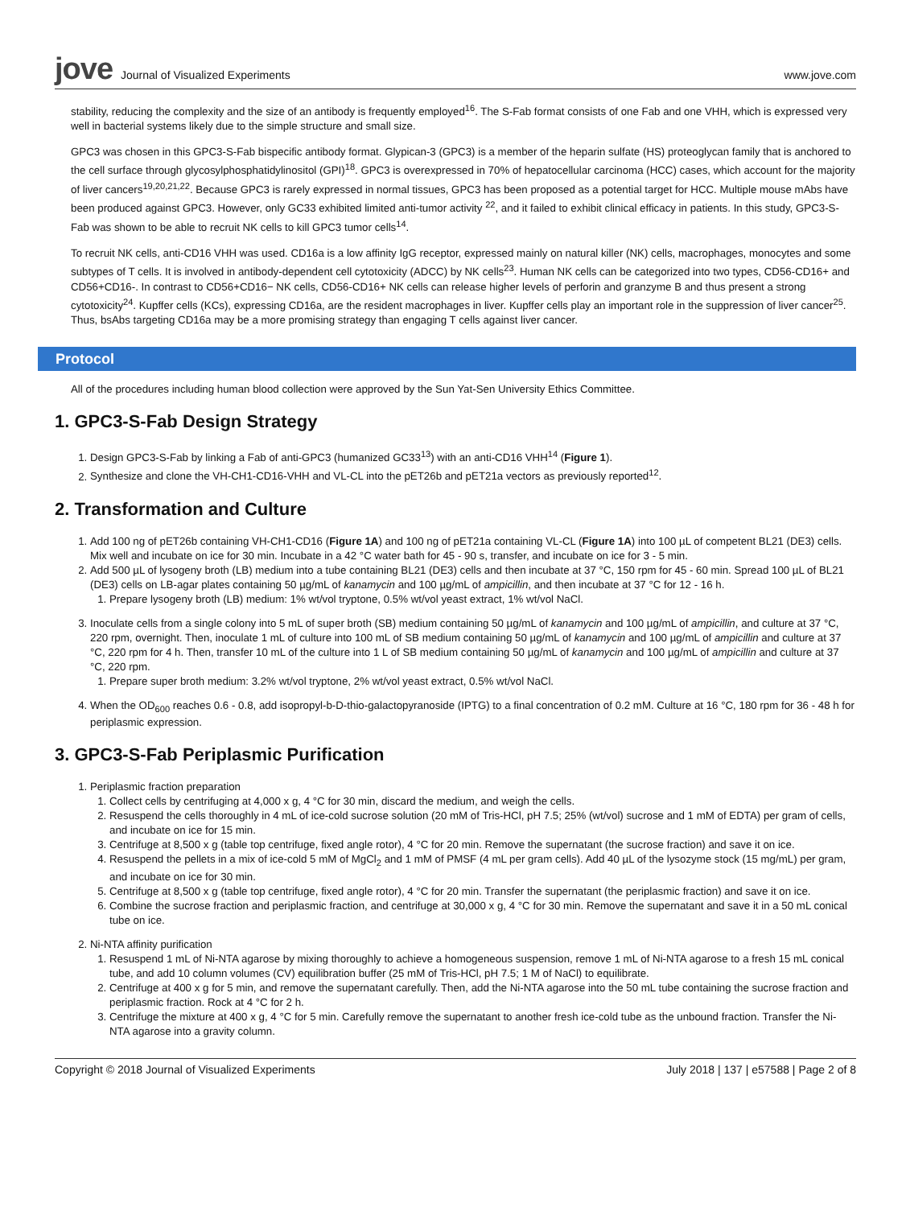jove Journal of Visualized Experiments
www.jove.com
stability, reducing the complexity and the size of an antibody is frequently employed<sup>16</sup>. The S-Fab format consists of one Fab and one VHH, which is expressed very well in bacterial systems likely due to the simple structure and small size.
GPC3 was chosen in this GPC3-S-Fab bispecific antibody format. Glypican-3 (GPC3) is a member of the heparin sulfate (HS) proteoglycan family that is anchored to the cell surface through glycosylphosphatidylinositol (GPI)<sup>18</sup>. GPC3 is overexpressed in 70% of hepatocellular carcinoma (HCC) cases, which account for the majority of liver cancers<sup>19,20,21,22</sup>. Because GPC3 is rarely expressed in normal tissues, GPC3 has been proposed as a potential target for HCC. Multiple mouse mAbs have been produced against GPC3. However, only GC33 exhibited limited anti-tumor activity <sup>22</sup>, and it failed to exhibit clinical efficacy in patients. In this study, GPC3-S-Fab was shown to be able to recruit NK cells to kill GPC3 tumor cells<sup>14</sup>.
To recruit NK cells, anti-CD16 VHH was used. CD16a is a low affinity IgG receptor, expressed mainly on natural killer (NK) cells, macrophages, monocytes and some subtypes of T cells. It is involved in antibody-dependent cell cytotoxicity (ADCC) by NK cells<sup>23</sup>. Human NK cells can be categorized into two types, CD56-CD16+ and CD56+CD16-. In contrast to CD56+CD16− NK cells, CD56-CD16+ NK cells can release higher levels of perforin and granzyme B and thus present a strong cytotoxicity<sup>24</sup>. Kupffer cells (KCs), expressing CD16a, are the resident macrophages in liver. Kupffer cells play an important role in the suppression of liver cancer<sup>25</sup>. Thus, bsAbs targeting CD16a may be a more promising strategy than engaging T cells against liver cancer.
Protocol
All of the procedures including human blood collection were approved by the Sun Yat-Sen University Ethics Committee.
1. GPC3-S-Fab Design Strategy
1. Design GPC3-S-Fab by linking a Fab of anti-GPC3 (humanized GC33<sup>13</sup>) with an anti-CD16 VHH<sup>14</sup> (Figure 1).
2. Synthesize and clone the VH-CH1-CD16-VHH and VL-CL into the pET26b and pET21a vectors as previously reported<sup>12</sup>.
2. Transformation and Culture
1. Add 100 ng of pET26b containing VH-CH1-CD16 (Figure 1A) and 100 ng of pET21a containing VL-CL (Figure 1A) into 100 µL of competent BL21 (DE3) cells. Mix well and incubate on ice for 30 min. Incubate in a 42 °C water bath for 45 - 90 s, transfer, and incubate on ice for 3 - 5 min.
2. Add 500 µL of lysogeny broth (LB) medium into a tube containing BL21 (DE3) cells and then incubate at 37 °C, 150 rpm for 45 - 60 min. Spread 100 µL of BL21 (DE3) cells on LB-agar plates containing 50 µg/mL of kanamycin and 100 µg/mL of ampicillin, and then incubate at 37 °C for 12 - 16 h.
1. Prepare lysogeny broth (LB) medium: 1% wt/vol tryptone, 0.5% wt/vol yeast extract, 1% wt/vol NaCl.
3. Inoculate cells from a single colony into 5 mL of super broth (SB) medium containing 50 µg/mL of kanamycin and 100 µg/mL of ampicillin, and culture at 37 °C, 220 rpm, overnight. Then, inoculate 1 mL of culture into 100 mL of SB medium containing 50 µg/mL of kanamycin and 100 µg/mL of ampicillin and culture at 37 °C, 220 rpm for 4 h. Then, transfer 10 mL of the culture into 1 L of SB medium containing 50 µg/mL of kanamycin and 100 µg/mL of ampicillin and culture at 37 °C, 220 rpm.
1. Prepare super broth medium: 3.2% wt/vol tryptone, 2% wt/vol yeast extract, 0.5% wt/vol NaCl.
4. When the OD<sub>600</sub> reaches 0.6 - 0.8, add isopropyl-b-D-thio-galactopyranoside (IPTG) to a final concentration of 0.2 mM. Culture at 16 °C, 180 rpm for 36 - 48 h for periplasmic expression.
3. GPC3-S-Fab Periplasmic Purification
1. Periplasmic fraction preparation
1. Collect cells by centrifuging at 4,000 x g, 4 °C for 30 min, discard the medium, and weigh the cells.
2. Resuspend the cells thoroughly in 4 mL of ice-cold sucrose solution (20 mM of Tris-HCl, pH 7.5; 25% (wt/vol) sucrose and 1 mM of EDTA) per gram of cells, and incubate on ice for 15 min.
3. Centrifuge at 8,500 x g (table top centrifuge, fixed angle rotor), 4 °C for 20 min. Remove the supernatant (the sucrose fraction) and save it on ice.
4. Resuspend the pellets in a mix of ice-cold 5 mM of MgCl<sub>2</sub> and 1 mM of PMSF (4 mL per gram cells). Add 40 µL of the lysozyme stock (15 mg/mL) per gram, and incubate on ice for 30 min.
5. Centrifuge at 8,500 x g (table top centrifuge, fixed angle rotor), 4 °C for 20 min. Transfer the supernatant (the periplasmic fraction) and save it on ice.
6. Combine the sucrose fraction and periplasmic fraction, and centrifuge at 30,000 x g, 4 °C for 30 min. Remove the supernatant and save it in a 50 mL conical tube on ice.
2. Ni-NTA affinity purification
1. Resuspend 1 mL of Ni-NTA agarose by mixing thoroughly to achieve a homogeneous suspension, remove 1 mL of Ni-NTA agarose to a fresh 15 mL conical tube, and add 10 column volumes (CV) equilibration buffer (25 mM of Tris-HCl, pH 7.5; 1 M of NaCl) to equilibrate.
2. Centrifuge at 400 x g for 5 min, and remove the supernatant carefully. Then, add the Ni-NTA agarose into the 50 mL tube containing the sucrose fraction and periplasmic fraction. Rock at 4 °C for 2 h.
3. Centrifuge the mixture at 400 x g, 4 °C for 5 min. Carefully remove the supernatant to another fresh ice-cold tube as the unbound fraction. Transfer the Ni-NTA agarose into a gravity column.
Copyright © 2018 Journal of Visualized Experiments July 2018 | 137 | e57588 | Page 2 of 8